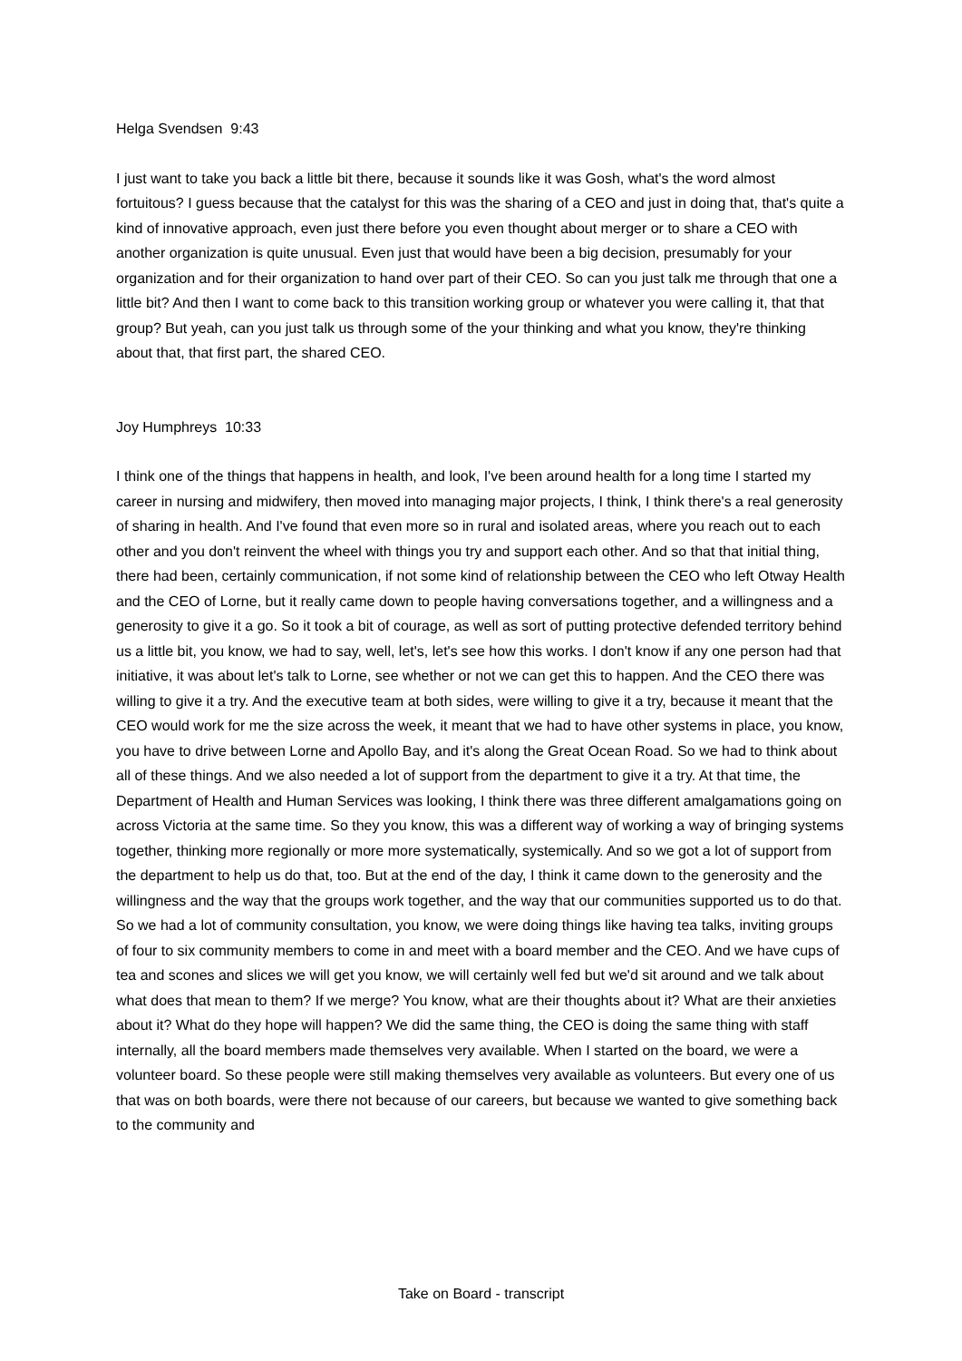Helga Svendsen 9:43
I just want to take you back a little bit there, because it sounds like it was Gosh, what's the word almost fortuitous? I guess because that the catalyst for this was the sharing of a CEO and just in doing that, that's quite a kind of innovative approach, even just there before you even thought about merger or to share a CEO with another organization is quite unusual. Even just that would have been a big decision, presumably for your organization and for their organization to hand over part of their CEO. So can you just talk me through that one a little bit? And then I want to come back to this transition working group or whatever you were calling it, that that group? But yeah, can you just talk us through some of the your thinking and what you know, they're thinking about that, that first part, the shared CEO.
Joy Humphreys 10:33
I think one of the things that happens in health, and look, I've been around health for a long time I started my career in nursing and midwifery, then moved into managing major projects, I think, I think there's a real generosity of sharing in health. And I've found that even more so in rural and isolated areas, where you reach out to each other and you don't reinvent the wheel with things you try and support each other. And so that that initial thing, there had been, certainly communication, if not some kind of relationship between the CEO who left Otway Health and the CEO of Lorne, but it really came down to people having conversations together, and a willingness and a generosity to give it a go. So it took a bit of courage, as well as sort of putting protective defended territory behind us a little bit, you know, we had to say, well, let's, let's see how this works. I don't know if any one person had that initiative, it was about let's talk to Lorne, see whether or not we can get this to happen. And the CEO there was willing to give it a try. And the executive team at both sides, were willing to give it a try, because it meant that the CEO would work for me the size across the week, it meant that we had to have other systems in place, you know, you have to drive between Lorne and Apollo Bay, and it's along the Great Ocean Road. So we had to think about all of these things. And we also needed a lot of support from the department to give it a try. At that time, the Department of Health and Human Services was looking, I think there was three different amalgamations going on across Victoria at the same time. So they you know, this was a different way of working a way of bringing systems together, thinking more regionally or more more systematically, systemically. And so we got a lot of support from the department to help us do that, too. But at the end of the day, I think it came down to the generosity and the willingness and the way that the groups work together, and the way that our communities supported us to do that. So we had a lot of community consultation, you know, we were doing things like having tea talks, inviting groups of four to six community members to come in and meet with a board member and the CEO. And we have cups of tea and scones and slices we will get you know, we will certainly well fed but we'd sit around and we talk about what does that mean to them? If we merge? You know, what are their thoughts about it? What are their anxieties about it? What do they hope will happen? We did the same thing, the CEO is doing the same thing with staff internally, all the board members made themselves very available. When I started on the board, we were a volunteer board. So these people were still making themselves very available as volunteers. But every one of us that was on both boards, were there not because of our careers, but because we wanted to give something back to the community and
Take on Board - transcript